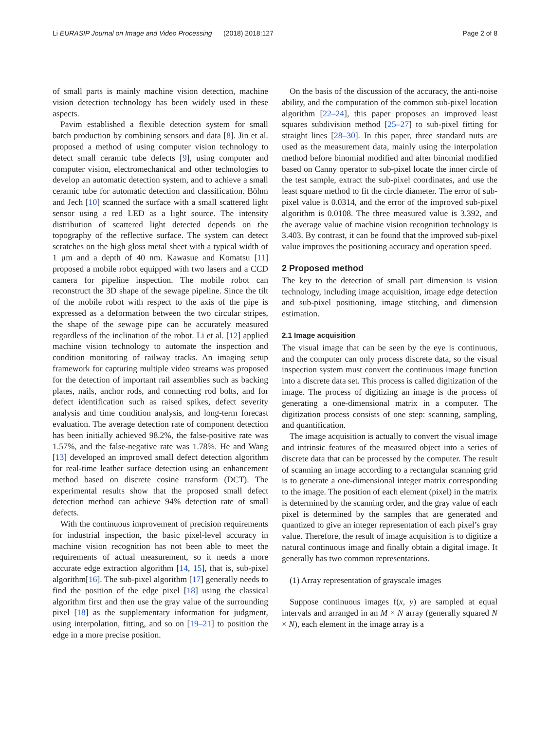Li EURASIP Journal on Image and Video Processing (2018) 2018:127 Page 2 of 8
of small parts is mainly machine vision detection, machine vision detection technology has been widely used in these aspects.
Pavim established a flexible detection system for small batch production by combining sensors and data [8]. Jin et al. proposed a method of using computer vision technology to detect small ceramic tube defects [9], using computer and computer vision, electromechanical and other technologies to develop an automatic detection system, and to achieve a small ceramic tube for automatic detection and classification. Böhm and Jech [10] scanned the surface with a small scattered light sensor using a red LED as a light source. The intensity distribution of scattered light detected depends on the topography of the reflective surface. The system can detect scratches on the high gloss metal sheet with a typical width of 1 μm and a depth of 40 nm. Kawasue and Komatsu [11] proposed a mobile robot equipped with two lasers and a CCD camera for pipeline inspection. The mobile robot can reconstruct the 3D shape of the sewage pipeline. Since the tilt of the mobile robot with respect to the axis of the pipe is expressed as a deformation between the two circular stripes, the shape of the sewage pipe can be accurately measured regardless of the inclination of the robot. Li et al. [12] applied machine vision technology to automate the inspection and condition monitoring of railway tracks. An imaging setup framework for capturing multiple video streams was proposed for the detection of important rail assemblies such as backing plates, nails, anchor rods, and connecting rod bolts, and for defect identification such as raised spikes, defect severity analysis and time condition analysis, and long-term forecast evaluation. The average detection rate of component detection has been initially achieved 98.2%, the false-positive rate was 1.57%, and the false-negative rate was 1.78%. He and Wang [13] developed an improved small defect detection algorithm for real-time leather surface detection using an enhancement method based on discrete cosine transform (DCT). The experimental results show that the proposed small defect detection method can achieve 94% detection rate of small defects.
With the continuous improvement of precision requirements for industrial inspection, the basic pixel-level accuracy in machine vision recognition has not been able to meet the requirements of actual measurement, so it needs a more accurate edge extraction algorithm [14, 15], that is, sub-pixel algorithm[16]. The sub-pixel algorithm [17] generally needs to find the position of the edge pixel [18] using the classical algorithm first and then use the gray value of the surrounding pixel [18] as the supplementary information for judgment, using interpolation, fitting, and so on [19–21] to position the edge in a more precise position.
On the basis of the discussion of the accuracy, the anti-noise ability, and the computation of the common sub-pixel location algorithm [22–24], this paper proposes an improved least squares subdivision method [25–27] to sub-pixel fitting for straight lines [28–30]. In this paper, three standard nuts are used as the measurement data, mainly using the interpolation method before binomial modified and after binomial modified based on Canny operator to sub-pixel locate the inner circle of the test sample, extract the sub-pixel coordinates, and use the least square method to fit the circle diameter. The error of sub-pixel value is 0.0314, and the error of the improved sub-pixel algorithm is 0.0108. The three measured value is 3.392, and the average value of machine vision recognition technology is 3.403. By contrast, it can be found that the improved sub-pixel value improves the positioning accuracy and operation speed.
2 Proposed method
The key to the detection of small part dimension is vision technology, including image acquisition, image edge detection and sub-pixel positioning, image stitching, and dimension estimation.
2.1 Image acquisition
The visual image that can be seen by the eye is continuous, and the computer can only process discrete data, so the visual inspection system must convert the continuous image function into a discrete data set. This process is called digitization of the image. The process of digitizing an image is the process of generating a one-dimensional matrix in a computer. The digitization process consists of one step: scanning, sampling, and quantification.
The image acquisition is actually to convert the visual image and intrinsic features of the measured object into a series of discrete data that can be processed by the computer. The result of scanning an image according to a rectangular scanning grid is to generate a one-dimensional integer matrix corresponding to the image. The position of each element (pixel) in the matrix is determined by the scanning order, and the gray value of each pixel is determined by the samples that are generated and quantized to give an integer representation of each pixel’s gray value. Therefore, the result of image acquisition is to digitize a natural continuous image and finally obtain a digital image. It generally has two common representations.
(1) Array representation of grayscale images
Suppose continuous images f(x, y) are sampled at equal intervals and arranged in an M × N array (generally squared N × N), each element in the image array is a